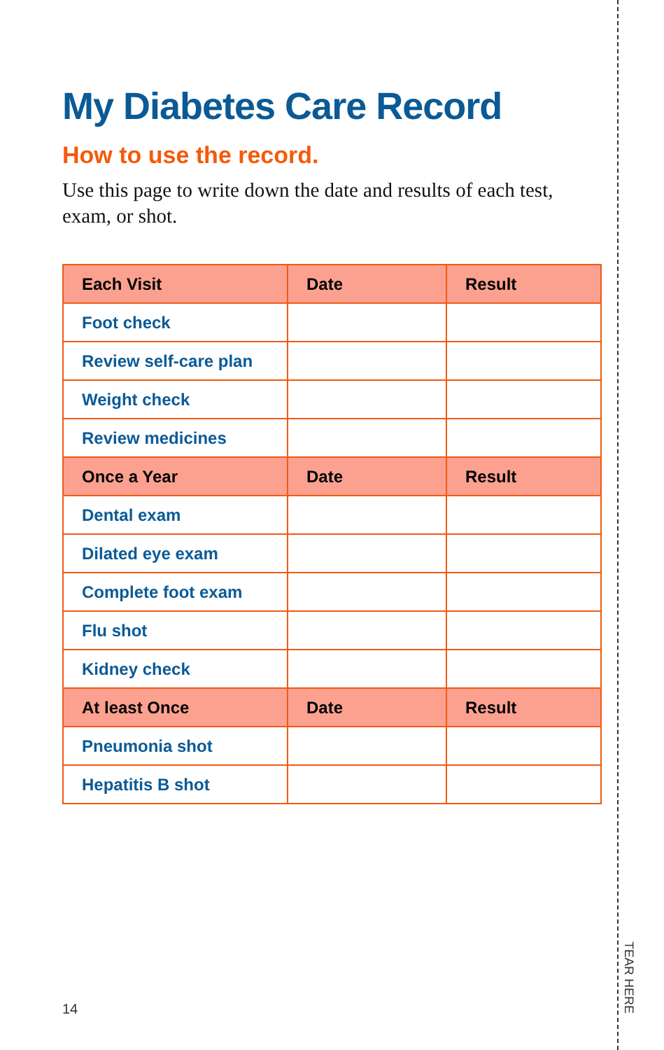My Diabetes Care Record
How to use the record.
Use this page to write down the date and results of each test, exam, or shot.
| Each Visit | Date | Result |
| --- | --- | --- |
| Foot check | | |
| Review self-care plan | | |
| Weight check | | |
| Review medicines | | |
| Once a Year | Date | Result |
| Dental exam | | |
| Dilated eye exam | | |
| Complete foot exam | | |
| Flu shot | | |
| Kidney check | | |
| At least Once | Date | Result |
| Pneumonia shot | | |
| Hepatitis B shot | | |
14
TEAR HERE